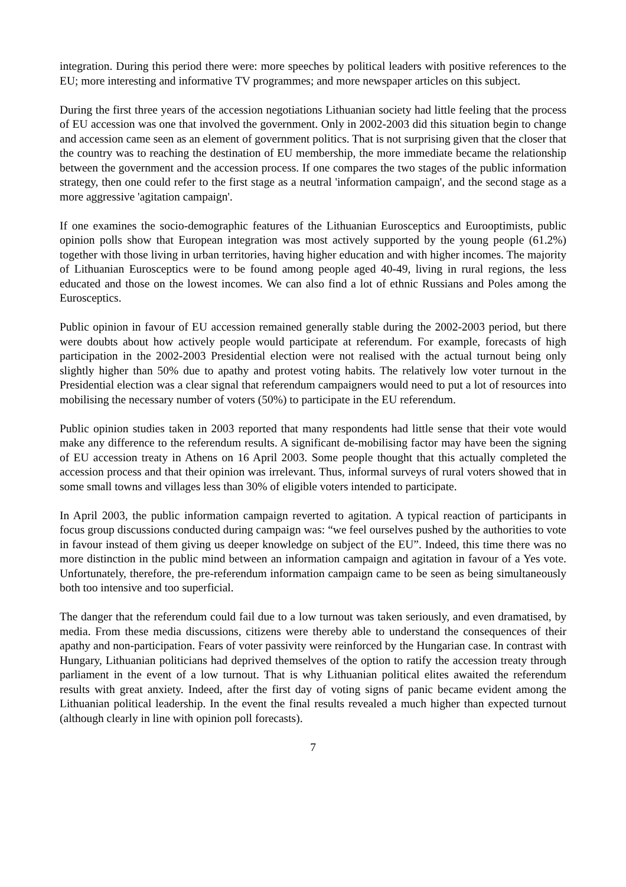integration. During this period there were: more speeches by political leaders with positive references to the EU; more interesting and informative TV programmes; and more newspaper articles on this subject.
During the first three years of the accession negotiations Lithuanian society had little feeling that the process of EU accession was one that involved the government. Only in 2002-2003 did this situation begin to change and accession came seen as an element of government politics. That is not surprising given that the closer that the country was to reaching the destination of EU membership, the more immediate became the relationship between the government and the accession process. If one compares the two stages of the public information strategy, then one could refer to the first stage as a neutral 'information campaign', and the second stage as a more aggressive 'agitation campaign'.
If one examines the socio-demographic features of the Lithuanian Eurosceptics and Eurooptimists, public opinion polls show that European integration was most actively supported by the young people (61.2%) together with those living in urban territories, having higher education and with higher incomes. The majority of Lithuanian Eurosceptics were to be found among people aged 40-49, living in rural regions, the less educated and those on the lowest incomes. We can also find a lot of ethnic Russians and Poles among the Eurosceptics.
Public opinion in favour of EU accession remained generally stable during the 2002-2003 period, but there were doubts about how actively people would participate at referendum. For example, forecasts of high participation in the 2002-2003 Presidential election were not realised with the actual turnout being only slightly higher than 50% due to apathy and protest voting habits. The relatively low voter turnout in the Presidential election was a clear signal that referendum campaigners would need to put a lot of resources into mobilising the necessary number of voters (50%) to participate in the EU referendum.
Public opinion studies taken in 2003 reported that many respondents had little sense that their vote would make any difference to the referendum results. A significant de-mobilising factor may have been the signing of EU accession treaty in Athens on 16 April 2003. Some people thought that this actually completed the accession process and that their opinion was irrelevant. Thus, informal surveys of rural voters showed that in some small towns and villages less than 30% of eligible voters intended to participate.
In April 2003, the public information campaign reverted to agitation. A typical reaction of participants in focus group discussions conducted during campaign was: “we feel ourselves pushed by the authorities to vote in favour instead of them giving us deeper knowledge on subject of the EU”. Indeed, this time there was no more distinction in the public mind between an information campaign and agitation in favour of a Yes vote. Unfortunately, therefore, the pre-referendum information campaign came to be seen as being simultaneously both too intensive and too superficial.
The danger that the referendum could fail due to a low turnout was taken seriously, and even dramatised, by media. From these media discussions, citizens were thereby able to understand the consequences of their apathy and non-participation. Fears of voter passivity were reinforced by the Hungarian case. In contrast with Hungary, Lithuanian politicians had deprived themselves of the option to ratify the accession treaty through parliament in the event of a low turnout. That is why Lithuanian political elites awaited the referendum results with great anxiety. Indeed, after the first day of voting signs of panic became evident among the Lithuanian political leadership. In the event the final results revealed a much higher than expected turnout (although clearly in line with opinion poll forecasts).
7